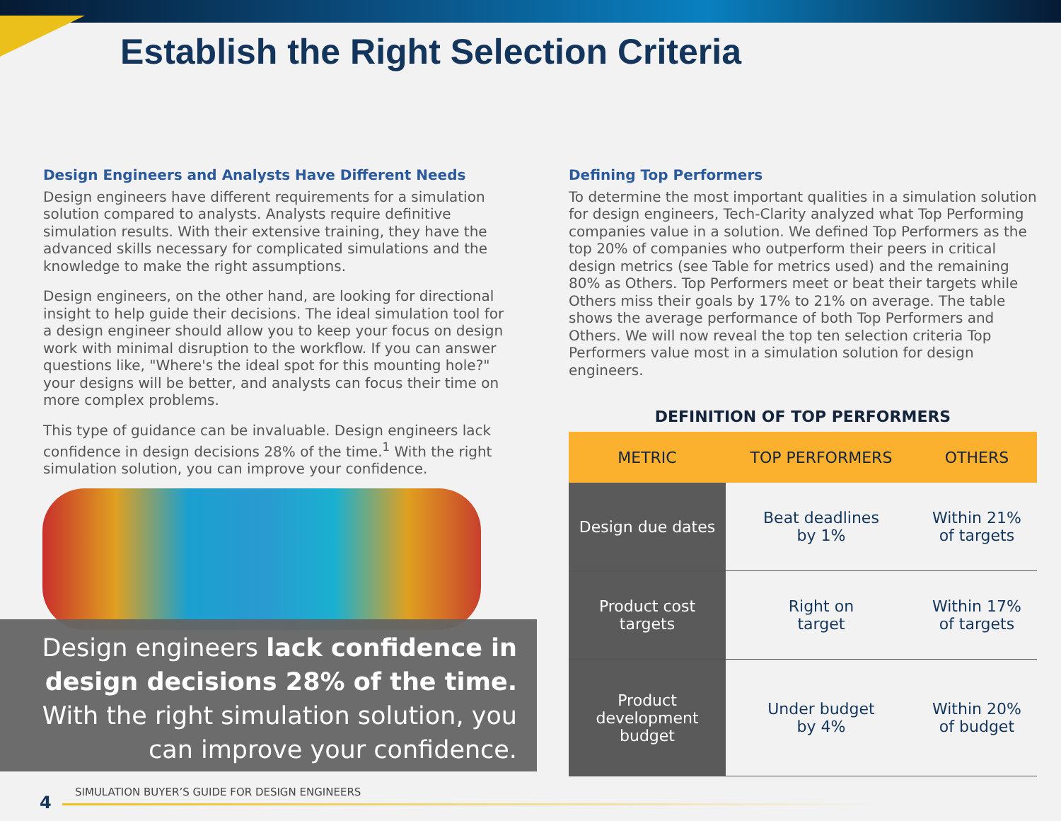Establish the Right Selection Criteria
Design Engineers and Analysts Have Different Needs
Design engineers have different requirements for a simulation solution compared to analysts. Analysts require definitive simulation results. With their extensive training, they have the advanced skills necessary for complicated simulations and the knowledge to make the right assumptions.
Design engineers, on the other hand, are looking for directional insight to help guide their decisions. The ideal simulation tool for a design engineer should allow you to keep your focus on design work with minimal disruption to the workflow. If you can answer questions like, "Where's the ideal spot for this mounting hole?" your designs will be better, and analysts can focus their time on more complex problems.
This type of guidance can be invaluable. Design engineers lack confidence in design decisions 28% of the time.<sup>1</sup> With the right simulation solution, you can improve your confidence.
Design engineers lack confidence in design decisions 28% of the time. With the right simulation solution, you can improve your confidence.
Defining Top Performers
To determine the most important qualities in a simulation solution for design engineers, Tech-Clarity analyzed what Top Performing companies value in a solution. We defined Top Performers as the top 20% of companies who outperform their peers in critical design metrics (see Table for metrics used) and the remaining 80% as Others. Top Performers meet or beat their targets while Others miss their goals by 17% to 21% on average. The table shows the average performance of both Top Performers and Others. We will now reveal the top ten selection criteria Top Performers value most in a simulation solution for design engineers.
DEFINITION OF TOP PERFORMERS
| METRIC | TOP PERFORMERS | OTHERS |
| --- | --- | --- |
| Design due dates | Beat deadlines by 1% | Within 21% of targets |
| Product cost targets | Right on target | Within 17% of targets |
| Product development budget | Under budget by 4% | Within 20% of budget |
SIMULATION BUYER’S GUIDE FOR DESIGN ENGINEERS
4